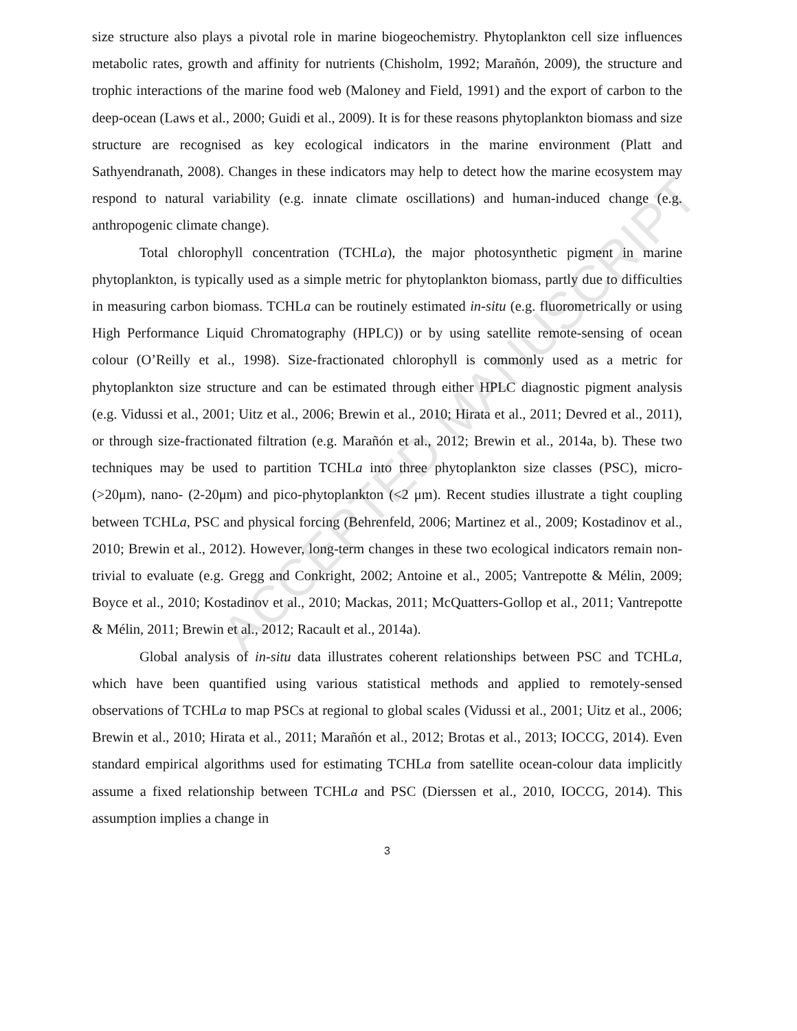ACCEPTED MANUSCRIPT
size structure also plays a pivotal role in marine biogeochemistry. Phytoplankton cell size influences metabolic rates, growth and affinity for nutrients (Chisholm, 1992; Marañón, 2009), the structure and trophic interactions of the marine food web (Maloney and Field, 1991) and the export of carbon to the deep-ocean (Laws et al., 2000; Guidi et al., 2009). It is for these reasons phytoplankton biomass and size structure are recognised as key ecological indicators in the marine environment (Platt and Sathyendranath, 2008). Changes in these indicators may help to detect how the marine ecosystem may respond to natural variability (e.g. innate climate oscillations) and human-induced change (e.g. anthropogenic climate change).
Total chlorophyll concentration (TCHLa), the major photosynthetic pigment in marine phytoplankton, is typically used as a simple metric for phytoplankton biomass, partly due to difficulties in measuring carbon biomass. TCHLa can be routinely estimated in-situ (e.g. fluorometrically or using High Performance Liquid Chromatography (HPLC)) or by using satellite remote-sensing of ocean colour (O’Reilly et al., 1998). Size-fractionated chlorophyll is commonly used as a metric for phytoplankton size structure and can be estimated through either HPLC diagnostic pigment analysis (e.g. Vidussi et al., 2001; Uitz et al., 2006; Brewin et al., 2010; Hirata et al., 2011; Devred et al., 2011), or through size-fractionated filtration (e.g. Marañón et al., 2012; Brewin et al., 2014a, b). These two techniques may be used to partition TCHLa into three phytoplankton size classes (PSC), micro- (>20μm), nano- (2-20μm) and pico-phytoplankton (<2 μm). Recent studies illustrate a tight coupling between TCHLa, PSC and physical forcing (Behrenfeld, 2006; Martinez et al., 2009; Kostadinov et al., 2010; Brewin et al., 2012). However, long-term changes in these two ecological indicators remain non-trivial to evaluate (e.g. Gregg and Conkright, 2002; Antoine et al., 2005; Vantrepotte & Mélin, 2009; Boyce et al., 2010; Kostadinov et al., 2010; Mackas, 2011; McQuatters-Gollop et al., 2011; Vantrepotte & Mélin, 2011; Brewin et al., 2012; Racault et al., 2014a).
Global analysis of in-situ data illustrates coherent relationships between PSC and TCHLa, which have been quantified using various statistical methods and applied to remotely-sensed observations of TCHLa to map PSCs at regional to global scales (Vidussi et al., 2001; Uitz et al., 2006; Brewin et al., 2010; Hirata et al., 2011; Marañón et al., 2012; Brotas et al., 2013; IOCCG, 2014). Even standard empirical algorithms used for estimating TCHLa from satellite ocean-colour data implicitly assume a fixed relationship between TCHLa and PSC (Dierssen et al., 2010, IOCCG, 2014). This assumption implies a change in
3